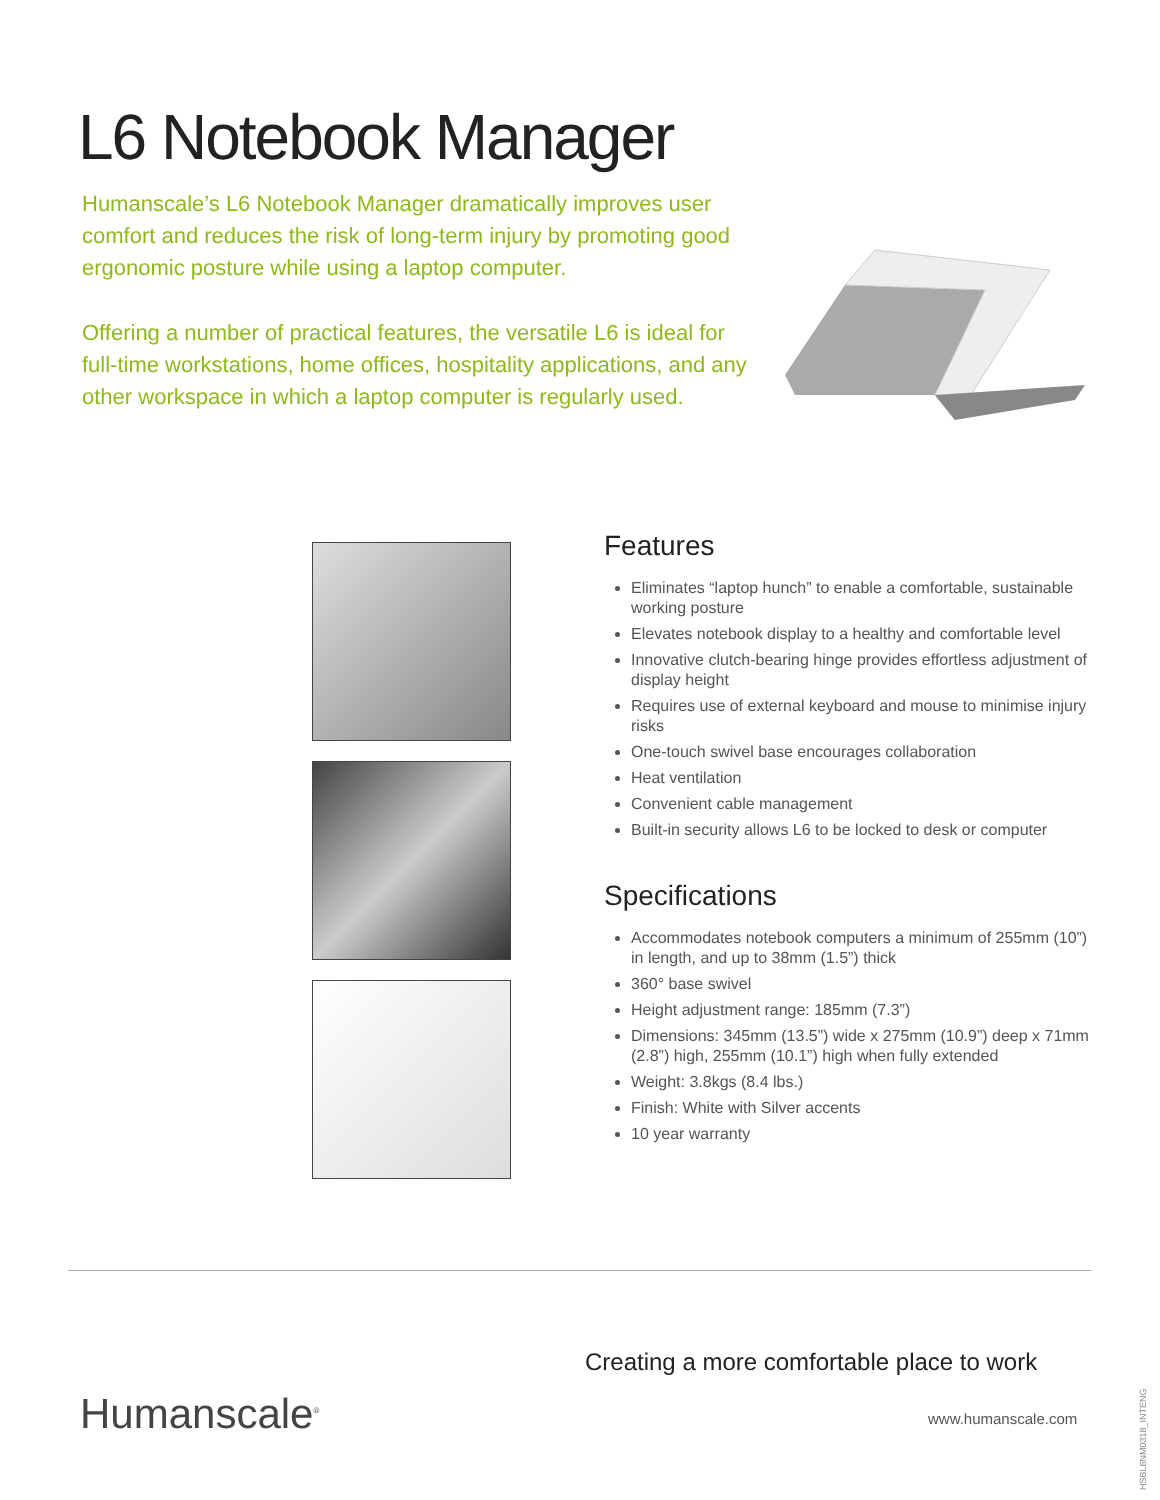L6 Notebook Manager
Humanscale’s L6 Notebook Manager dramatically improves user comfort and reduces the risk of long-term injury by promoting good ergonomic posture while using a laptop computer.
Offering a number of practical features, the versatile L6 is ideal for full-time workstations, home offices, hospitality applications, and any other workspace in which a laptop computer is regularly used.
Features
Eliminates “laptop hunch” to enable a comfortable, sustainable working posture
Elevates notebook display to a healthy and comfortable level
Innovative clutch-bearing hinge provides effortless adjustment of display height
Requires use of external keyboard and mouse to minimise injury risks
One-touch swivel base encourages collaboration
Heat ventilation
Convenient cable management
Built-in security allows L6 to be locked to desk or computer
Specifications
Accommodates notebook computers a minimum of 255mm (10”) in length, and up to 38mm (1.5”) thick
360° base swivel
Height adjustment range: 185mm (7.3”)
Dimensions: 345mm (13.5”) wide x 275mm (10.9”) deep x 71mm (2.8”) high, 255mm (10.1”) high when fully extended
Weight: 3.8kgs (8.4 lbs.)
Finish: White with Silver accents
10 year warranty
Creating a more comfortable place to work
Humanscale<sup>®</sup> www.humanscale.com
HSBL6NM0318_INTENG